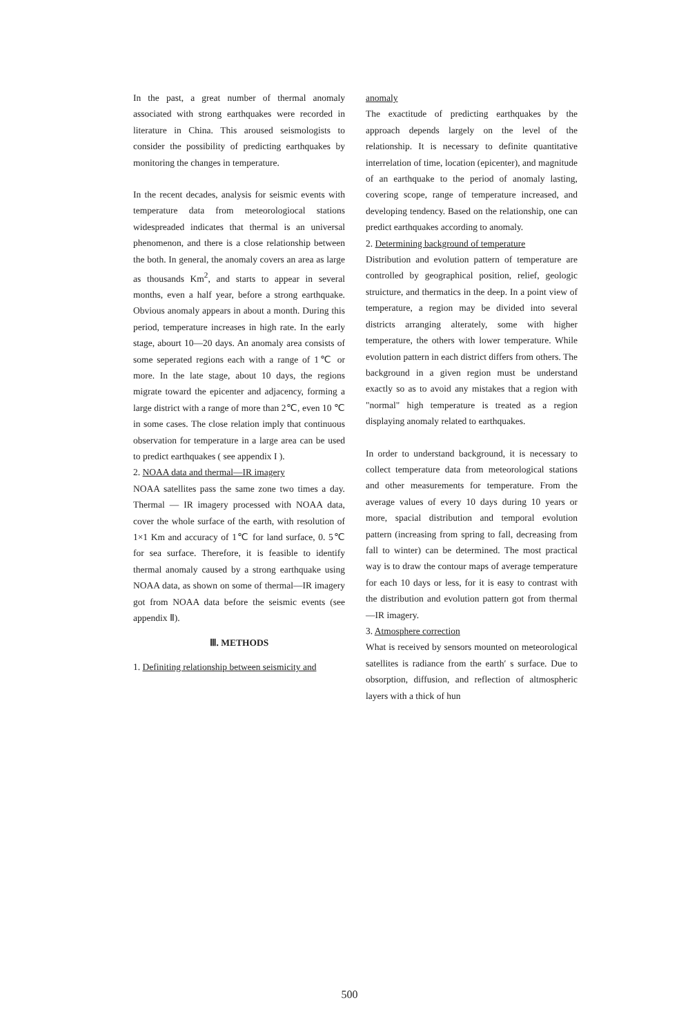In the past, a great number of thermal anomaly associated with strong earthquakes were recorded in literature in China. This aroused seismologists to consider the possibility of predicting earthquakes by monitoring the changes in temperature.
In the recent decades, analysis for seismic events with temperature data from meteorologiocal stations widespreaded indicates that thermal is an universal phenomenon, and there is a close relationship between the both. In general, the anomaly covers an area as large as thousands Km<sup>2</sup>, and starts to appear in several months, even a half year, before a strong earthquake. Obvious anomaly appears in about a month. During this period, temperature increases in high rate. In the early stage, abourt 10—20 days. An anomaly area consists of some seperated regions each with a range of 1℃ or more. In the late stage, about 10 days, the regions migrate toward the epicenter and adjacency, forming a large district with a range of more than 2℃, even 10 ℃ in some cases. The close relation imply that continuous observation for temperature in a large area can be used to predict earthquakes ( see appendix I ).
2. NOAA data and thermal—IR imagery
NOAA satellites pass the same zone two times a day. Thermal — IR imagery processed with NOAA data, cover the whole surface of the earth, with resolution of 1×1 Km and accuracy of 1℃ for land surface, 0. 5℃ for sea surface. Therefore, it is feasible to identify thermal anomaly caused by a strong earthquake using NOAA data, as shown on some of thermal—IR imagery got from NOAA data before the seismic events (see appendix Ⅱ).
Ⅲ. METHODS
1. Definiting relationship between seismicity and
anomaly
The exactitude of predicting earthquakes by the approach depends largely on the level of the relationship. It is necessary to definite quantitative interrelation of time, location (epicenter), and magnitude of an earthquake to the period of anomaly lasting, covering scope, range of temperature increased, and developing tendency. Based on the relationship, one can predict earthquakes according to anomaly.
2. Determining background of temperature
Distribution and evolution pattern of temperature are controlled by geographical position, relief, geologic struicture, and thermatics in the deep. In a point view of temperature, a region may be divided into several districts arranging alterately, some with higher temperature, the others with lower temperature. While evolution pattern in each district differs from others. The background in a given region must be understand exactly so as to avoid any mistakes that a region with "normal" high temperature is treated as a region displaying anomaly related to earthquakes.
In order to understand background, it is necessary to collect temperature data from meteorological stations and other measurements for temperature. From the average values of every 10 days during 10 years or more, spacial distribution and temporal evolution pattern (increasing from spring to fall, decreasing from fall to winter) can be determined. The most practical way is to draw the contour maps of average temperature for each 10 days or less, for it is easy to contrast with the distribution and evolution pattern got from thermal—IR imagery.
3. Atmosphere correction
What is received by sensors mounted on meteorological satellites is radiance from the earth′ s surface. Due to obsorption, diffusion, and reflection of altmospheric layers with a thick of hun
500